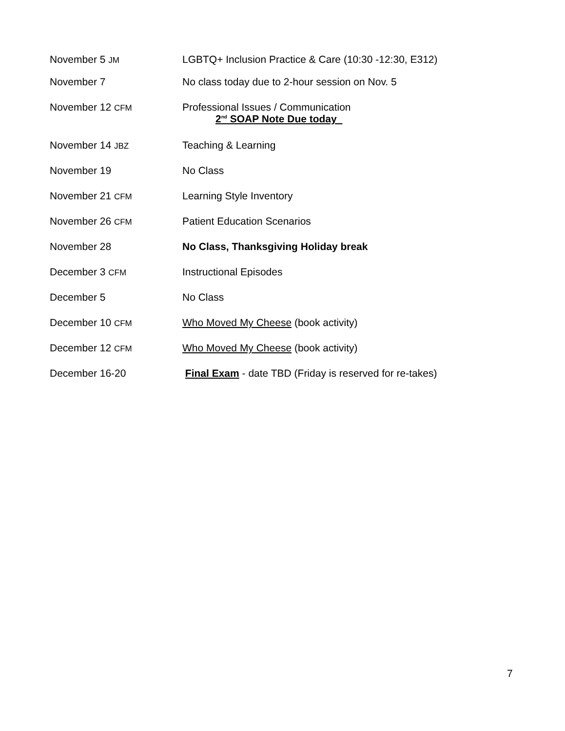November 5 JM
LGBTQ+ Inclusion Practice & Care (10:30 -12:30, E312)
November 7 No class today due to 2-hour session on Nov. 5
November 12 CFM
Professional Issues / Communication
2<sup>nd</sup> SOAP Note Due today
November 14 JBZ
Teaching & Learning
November 19 No Class
November 21 CFM
Learning Style Inventory
November 26 CFM
Patient Education Scenarios
November 28 No Class, Thanksgiving Holiday break
December 3 CFM
Instructional Episodes
December 5 No Class
December 10 CFM
Who Moved My Cheese (book activity)
December 12 CFM
Who Moved My Cheese (book activity)
December 16-20 Final Exam - date TBD (Friday is reserved for re-takes)
7